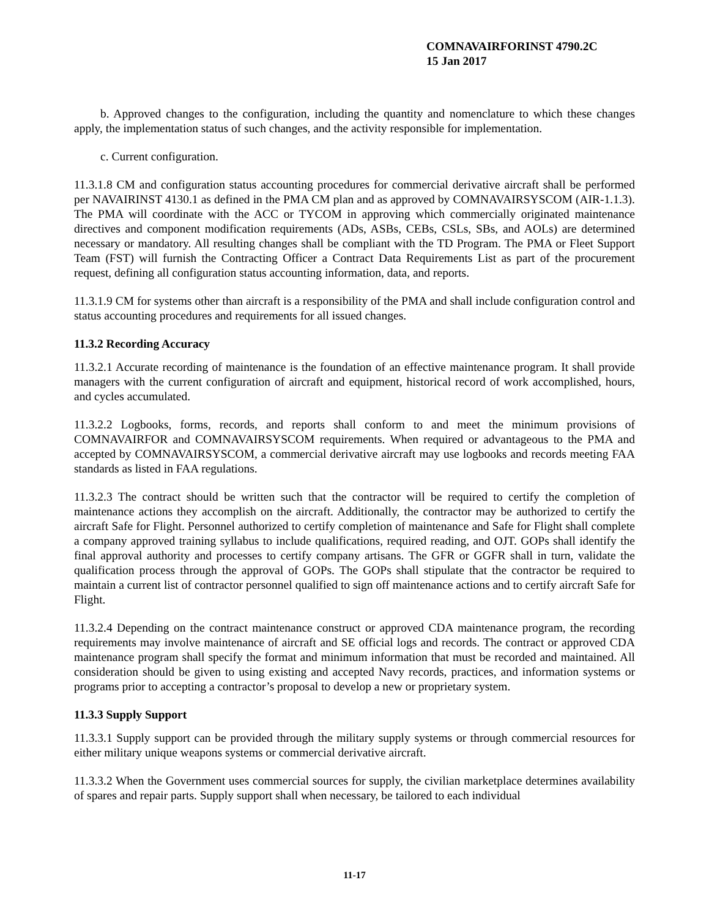COMNAVAIRFORINST 4790.2C
15 Jan 2017
b. Approved changes to the configuration, including the quantity and nomenclature to which these changes apply, the implementation status of such changes, and the activity responsible for implementation.
c. Current configuration.
11.3.1.8 CM and configuration status accounting procedures for commercial derivative aircraft shall be performed per NAVAIRINST 4130.1 as defined in the PMA CM plan and as approved by COMNAVAIRSYSCOM (AIR-1.1.3). The PMA will coordinate with the ACC or TYCOM in approving which commercially originated maintenance directives and component modification requirements (ADs, ASBs, CEBs, CSLs, SBs, and AOLs) are determined necessary or mandatory. All resulting changes shall be compliant with the TD Program. The PMA or Fleet Support Team (FST) will furnish the Contracting Officer a Contract Data Requirements List as part of the procurement request, defining all configuration status accounting information, data, and reports.
11.3.1.9 CM for systems other than aircraft is a responsibility of the PMA and shall include configuration control and status accounting procedures and requirements for all issued changes.
11.3.2 Recording Accuracy
11.3.2.1 Accurate recording of maintenance is the foundation of an effective maintenance program. It shall provide managers with the current configuration of aircraft and equipment, historical record of work accomplished, hours, and cycles accumulated.
11.3.2.2 Logbooks, forms, records, and reports shall conform to and meet the minimum provisions of COMNAVAIRFOR and COMNAVAIRSYSCOM requirements. When required or advantageous to the PMA and accepted by COMNAVAIRSYSCOM, a commercial derivative aircraft may use logbooks and records meeting FAA standards as listed in FAA regulations.
11.3.2.3 The contract should be written such that the contractor will be required to certify the completion of maintenance actions they accomplish on the aircraft. Additionally, the contractor may be authorized to certify the aircraft Safe for Flight. Personnel authorized to certify completion of maintenance and Safe for Flight shall complete a company approved training syllabus to include qualifications, required reading, and OJT. GOPs shall identify the final approval authority and processes to certify company artisans. The GFR or GGFR shall in turn, validate the qualification process through the approval of GOPs. The GOPs shall stipulate that the contractor be required to maintain a current list of contractor personnel qualified to sign off maintenance actions and to certify aircraft Safe for Flight.
11.3.2.4 Depending on the contract maintenance construct or approved CDA maintenance program, the recording requirements may involve maintenance of aircraft and SE official logs and records. The contract or approved CDA maintenance program shall specify the format and minimum information that must be recorded and maintained. All consideration should be given to using existing and accepted Navy records, practices, and information systems or programs prior to accepting a contractor’s proposal to develop a new or proprietary system.
11.3.3 Supply Support
11.3.3.1 Supply support can be provided through the military supply systems or through commercial resources for either military unique weapons systems or commercial derivative aircraft.
11.3.3.2 When the Government uses commercial sources for supply, the civilian marketplace determines availability of spares and repair parts. Supply support shall when necessary, be tailored to each individual
11-17